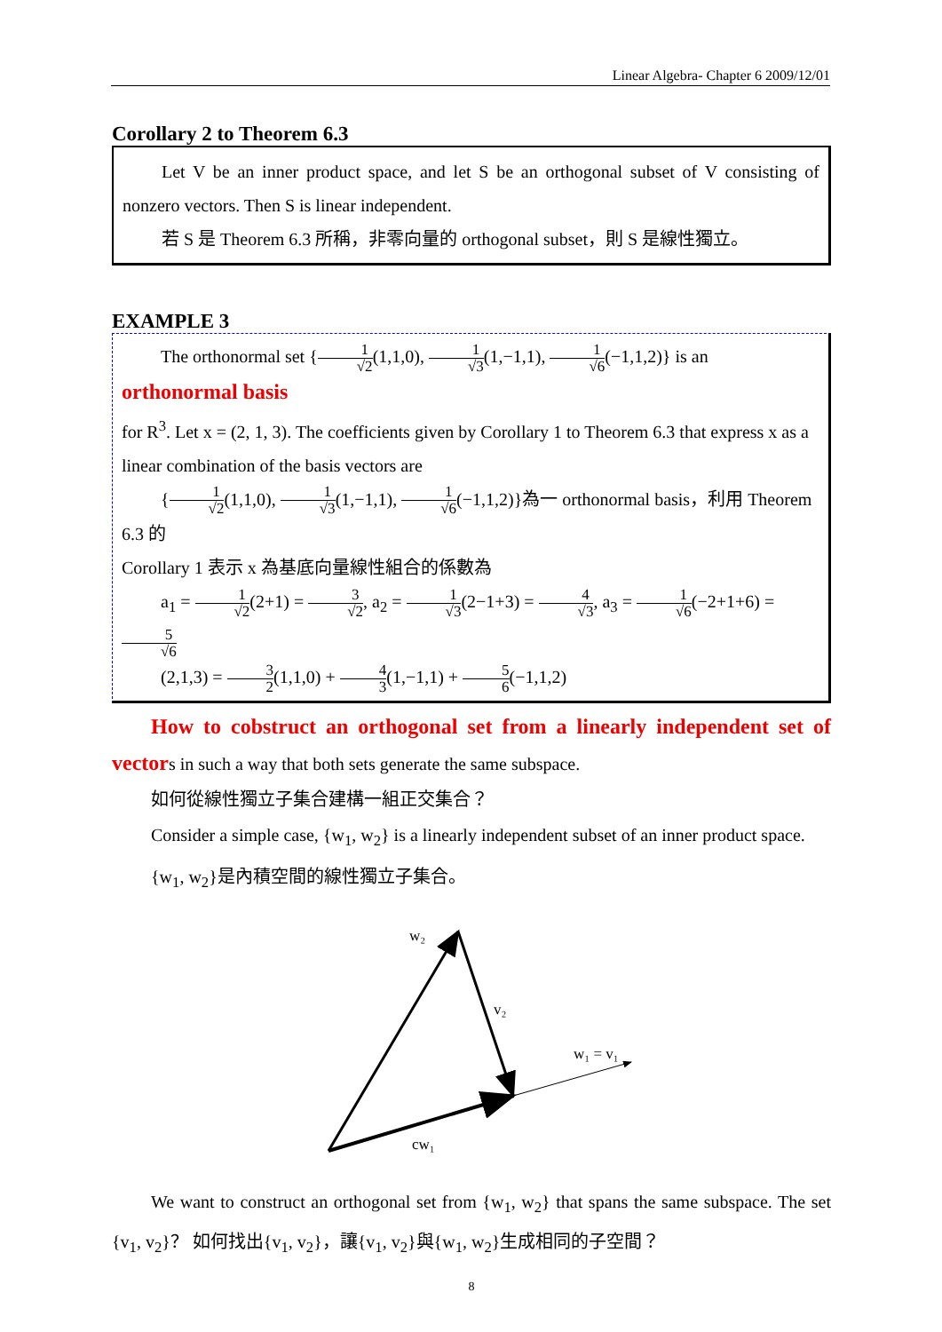Linear Algebra- Chapter 6 2009/12/01
Corollary 2 to Theorem 6.3
Let V be an inner product space, and let S be an orthogonal subset of V consisting of nonzero vectors. Then S is linear independent.
若 S 是 Theorem 6.3 所稱，非零向量的 orthogonal subset，則 S 是線性獨立。
EXAMPLE 3
The orthonormal set {1 √2(1,1,0), 1 √3(1,−1,1), 1 √6(−1,1,2)} is an orthonormal basis
for R<sup>3</sup>. Let x = (2, 1, 3). The coefficients given by Corollary 1 to Theorem 6.3 that express x as a linear combination of the basis vectors are
{1 √2(1,1,0), 1 √3(1,−1,1), 1 √6(−1,1,2)}為一 orthonormal basis，利用 Theorem 6.3 的
Corollary 1 表示 x 為基底向量線性組合的係數為
a<sub>1</sub> = 1 √2(2+1) = 3 √2, a<sub>2</sub> = 1 √3(2−1+3) = 4 √3, a<sub>3</sub> = 1 √6(−2+1+6) = 5 √6
(2,1,3) = 3 2(1,1,0) + 4 3(1,−1,1) + 5 6(−1,1,2)
How to cobstruct an orthogonal set from a linearly independent set of vectors in such a way that both sets generate the same subspace.
如何從線性獨立子集合建構一組正交集合？
Consider a simple case, {w<sub>1</sub>, w<sub>2</sub>} is a linearly independent subset of an inner product space.
{w<sub>1</sub>, w<sub>2</sub>}是內積空間的線性獨立子集合。
w₂
v₂
w₁ = v₁
cw₁
We want to construct an orthogonal set from {w<sub>1</sub>, w<sub>2</sub>} that spans the same subspace. The set {v<sub>1</sub>, v<sub>2</sub>}？ 如何找出{v<sub>1</sub>, v<sub>2</sub>}，讓{v<sub>1</sub>, v<sub>2</sub>}與{w<sub>1</sub>, w<sub>2</sub>}生成相同的子空間？
8